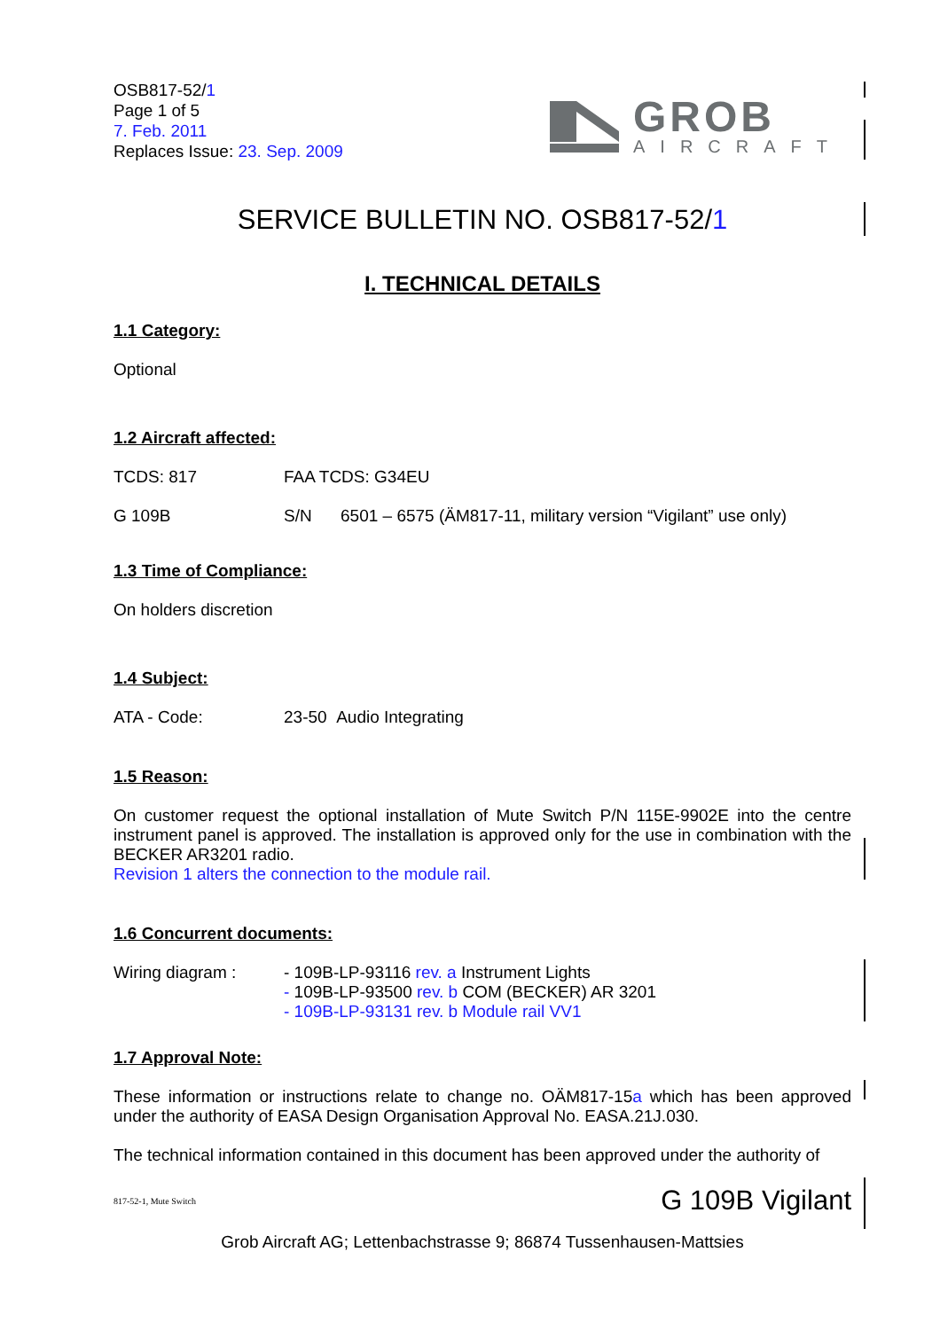OSB817-52/1
Page 1 of 5
7. Feb. 2011
Replaces Issue: 23. Sep. 2009
GROB
AIRCRAFT
SERVICE BULLETIN NO. OSB817-52/1
I. TECHNICAL DETAILS
1.1 Category:
Optional
1.2 Aircraft affected:
TCDS: 817 FAA TCDS: G34EU
G 109B S/N 6501 – 6575 (ÄM817-11, military version “Vigilant” use only)
1.3 Time of Compliance:
On holders discretion
1.4 Subject:
ATA - Code: 23-50 Audio Integrating
1.5 Reason:
On customer request the optional installation of Mute Switch P/N 115E-9902E into the centre instrument panel is approved. The installation is approved only for the use in combination with the BECKER AR3201 radio.
Revision 1 alters the connection to the module rail.
1.6 Concurrent documents:
Wiring diagram : - 109B-LP-93116 rev. a Instrument Lights
- 109B-LP-93500 rev. b COM (BECKER) AR 3201
- 109B-LP-93131 rev. b Module rail VV1
1.7 Approval Note:
These information or instructions relate to change no. OÄM817-15a which has been approved under the authority of EASA Design Organisation Approval No. EASA.21J.030.
The technical information contained in this document has been approved under the authority of
817-52-1, Mute Switch G 109B Vigilant
Grob Aircraft AG; Lettenbachstrasse 9; 86874 Tussenhausen-Mattsies